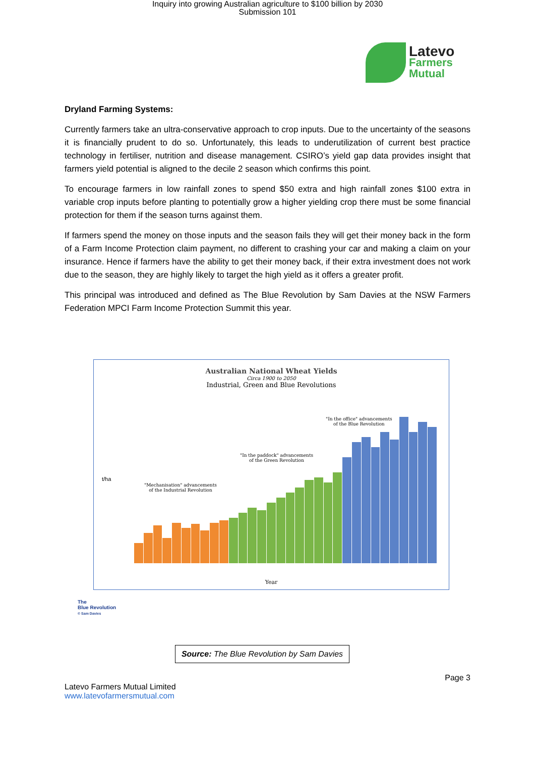Inquiry into growing Australian agriculture to $100 billion by 2030
Submission 101
Latevo
Farmers
Mutual
Dryland Farming Systems:
Currently farmers take an ultra-conservative approach to crop inputs. Due to the uncertainty of the seasons it is financially prudent to do so. Unfortunately, this leads to underutilization of current best practice technology in fertiliser, nutrition and disease management. CSIRO’s yield gap data provides insight that farmers yield potential is aligned to the decile 2 season which confirms this point.
To encourage farmers in low rainfall zones to spend $50 extra and high rainfall zones $100 extra in variable crop inputs before planting to potentially grow a higher yielding crop there must be some financial protection for them if the season turns against them.
If farmers spend the money on those inputs and the season fails they will get their money back in the form of a Farm Income Protection claim payment, no different to crashing your car and making a claim on your insurance. Hence if farmers have the ability to get their money back, if their extra investment does not work due to the season, they are highly likely to target the high yield as it offers a greater profit.
This principal was introduced and defined as The Blue Revolution by Sam Davies at the NSW Farmers Federation MPCI Farm Income Protection Summit this year.
Australian National Wheat Yields
Circa 1900 to 2050
Industrial, Green and Blue Revolutions
t/ha
"Mechanisation" advancements
of the Industrial Revolution
"In the paddock" advancements
of the Green Revolution
"In the office" advancements
of the Blue Revolution
Year
The
Blue Revolution
© Sam Davies
Source: The Blue Revolution by Sam Davies
Page 3
Latevo Farmers Mutual Limited
www.latevofarmersmutual.com